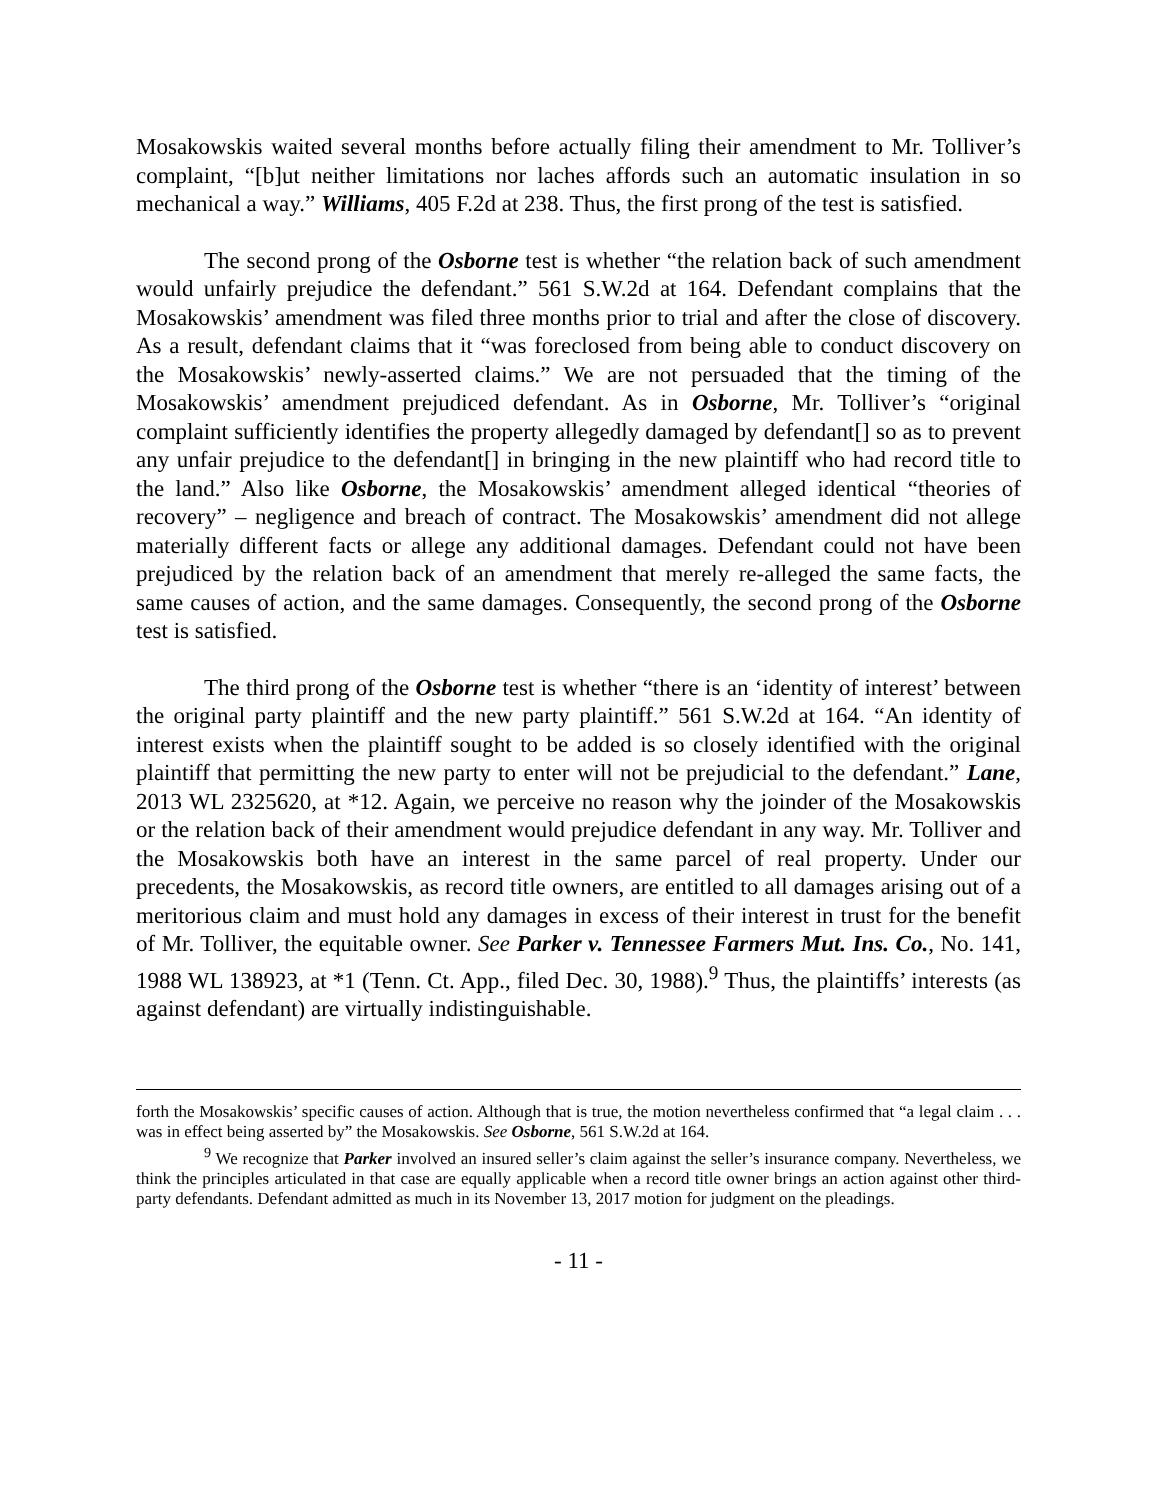Mosakowskis waited several months before actually filing their amendment to Mr. Tolliver’s complaint, “[b]ut neither limitations nor laches affords such an automatic insulation in so mechanical a way.” Williams, 405 F.2d at 238. Thus, the first prong of the test is satisfied.
The second prong of the Osborne test is whether “the relation back of such amendment would unfairly prejudice the defendant.” 561 S.W.2d at 164. Defendant complains that the Mosakowskis’ amendment was filed three months prior to trial and after the close of discovery. As a result, defendant claims that it “was foreclosed from being able to conduct discovery on the Mosakowskis’ newly-asserted claims.” We are not persuaded that the timing of the Mosakowskis’ amendment prejudiced defendant. As in Osborne, Mr. Tolliver’s “original complaint sufficiently identifies the property allegedly damaged by defendant[] so as to prevent any unfair prejudice to the defendant[] in bringing in the new plaintiff who had record title to the land.” Also like Osborne, the Mosakowskis’ amendment alleged identical “theories of recovery” – negligence and breach of contract. The Mosakowskis’ amendment did not allege materially different facts or allege any additional damages. Defendant could not have been prejudiced by the relation back of an amendment that merely re-alleged the same facts, the same causes of action, and the same damages. Consequently, the second prong of the Osborne test is satisfied.
The third prong of the Osborne test is whether “there is an ‘identity of interest’ between the original party plaintiff and the new party plaintiff.” 561 S.W.2d at 164. “An identity of interest exists when the plaintiff sought to be added is so closely identified with the original plaintiff that permitting the new party to enter will not be prejudicial to the defendant.” Lane, 2013 WL 2325620, at *12. Again, we perceive no reason why the joinder of the Mosakowskis or the relation back of their amendment would prejudice defendant in any way. Mr. Tolliver and the Mosakowskis both have an interest in the same parcel of real property. Under our precedents, the Mosakowskis, as record title owners, are entitled to all damages arising out of a meritorious claim and must hold any damages in excess of their interest in trust for the benefit of Mr. Tolliver, the equitable owner. See Parker v. Tennessee Farmers Mut. Ins. Co., No. 141, 1988 WL 138923, at *1 (Tenn. Ct. App., filed Dec. 30, 1988).<sup>9</sup> Thus, the plaintiffs’ interests (as against defendant) are virtually indistinguishable.
forth the Mosakowskis’ specific causes of action. Although that is true, the motion nevertheless confirmed that “a legal claim . . . was in effect being asserted by” the Mosakowskis. See Osborne, 561 S.W.2d at 164.
<sup>9</sup> We recognize that Parker involved an insured seller’s claim against the seller’s insurance company. Nevertheless, we think the principles articulated in that case are equally applicable when a record title owner brings an action against other third-party defendants. Defendant admitted as much in its November 13, 2017 motion for judgment on the pleadings.
- 11 -